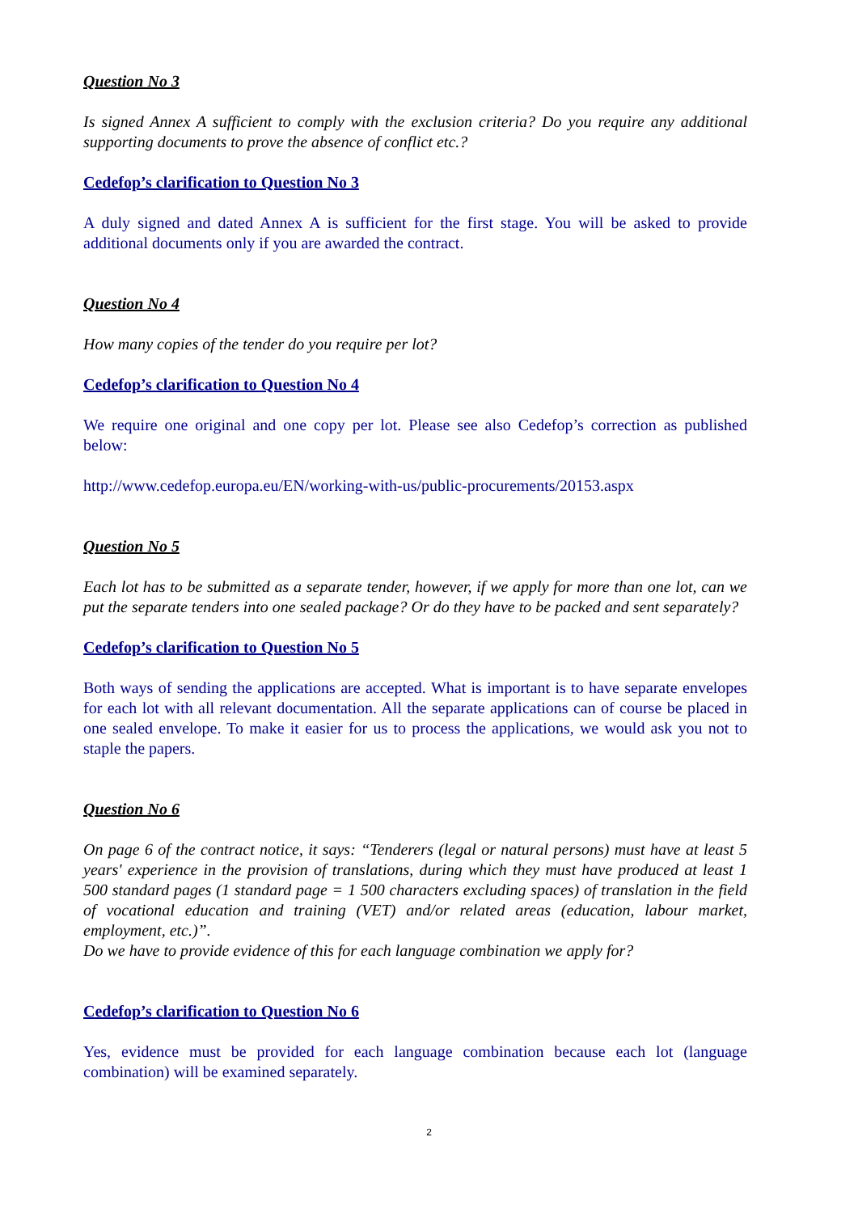Question No 3
Is signed Annex A sufficient to comply with the exclusion criteria? Do you require any additional supporting documents to prove the absence of conflict etc.?
Cedefop’s clarification to Question No 3
A duly signed and dated Annex A is sufficient for the first stage. You will be asked to provide additional documents only if you are awarded the contract.
Question No 4
How many copies of the tender do you require per lot?
Cedefop’s clarification to Question No 4
We require one original and one copy per lot. Please see also Cedefop’s correction as published below:
http://www.cedefop.europa.eu/EN/working-with-us/public-procurements/20153.aspx
Question No 5
Each lot has to be submitted as a separate tender, however, if we apply for more than one lot, can we put the separate tenders into one sealed package? Or do they have to be packed and sent separately?
Cedefop’s clarification to Question No 5
Both ways of sending the applications are accepted. What is important is to have separate envelopes for each lot with all relevant documentation. All the separate applications can of course be placed in one sealed envelope. To make it easier for us to process the applications, we would ask you not to staple the papers.
Question No 6
On page 6 of the contract notice, it says: “Tenderers (legal or natural persons) must have at least 5 years' experience in the provision of translations, during which they must have produced at least 1 500 standard pages (1 standard page = 1 500 characters excluding spaces) of translation in the field of vocational education and training (VET) and/or related areas (education, labour market, employment, etc.)”.
Do we have to provide evidence of this for each language combination we apply for?
Cedefop’s clarification to Question No 6
Yes, evidence must be provided for each language combination because each lot (language combination) will be examined separately.
2